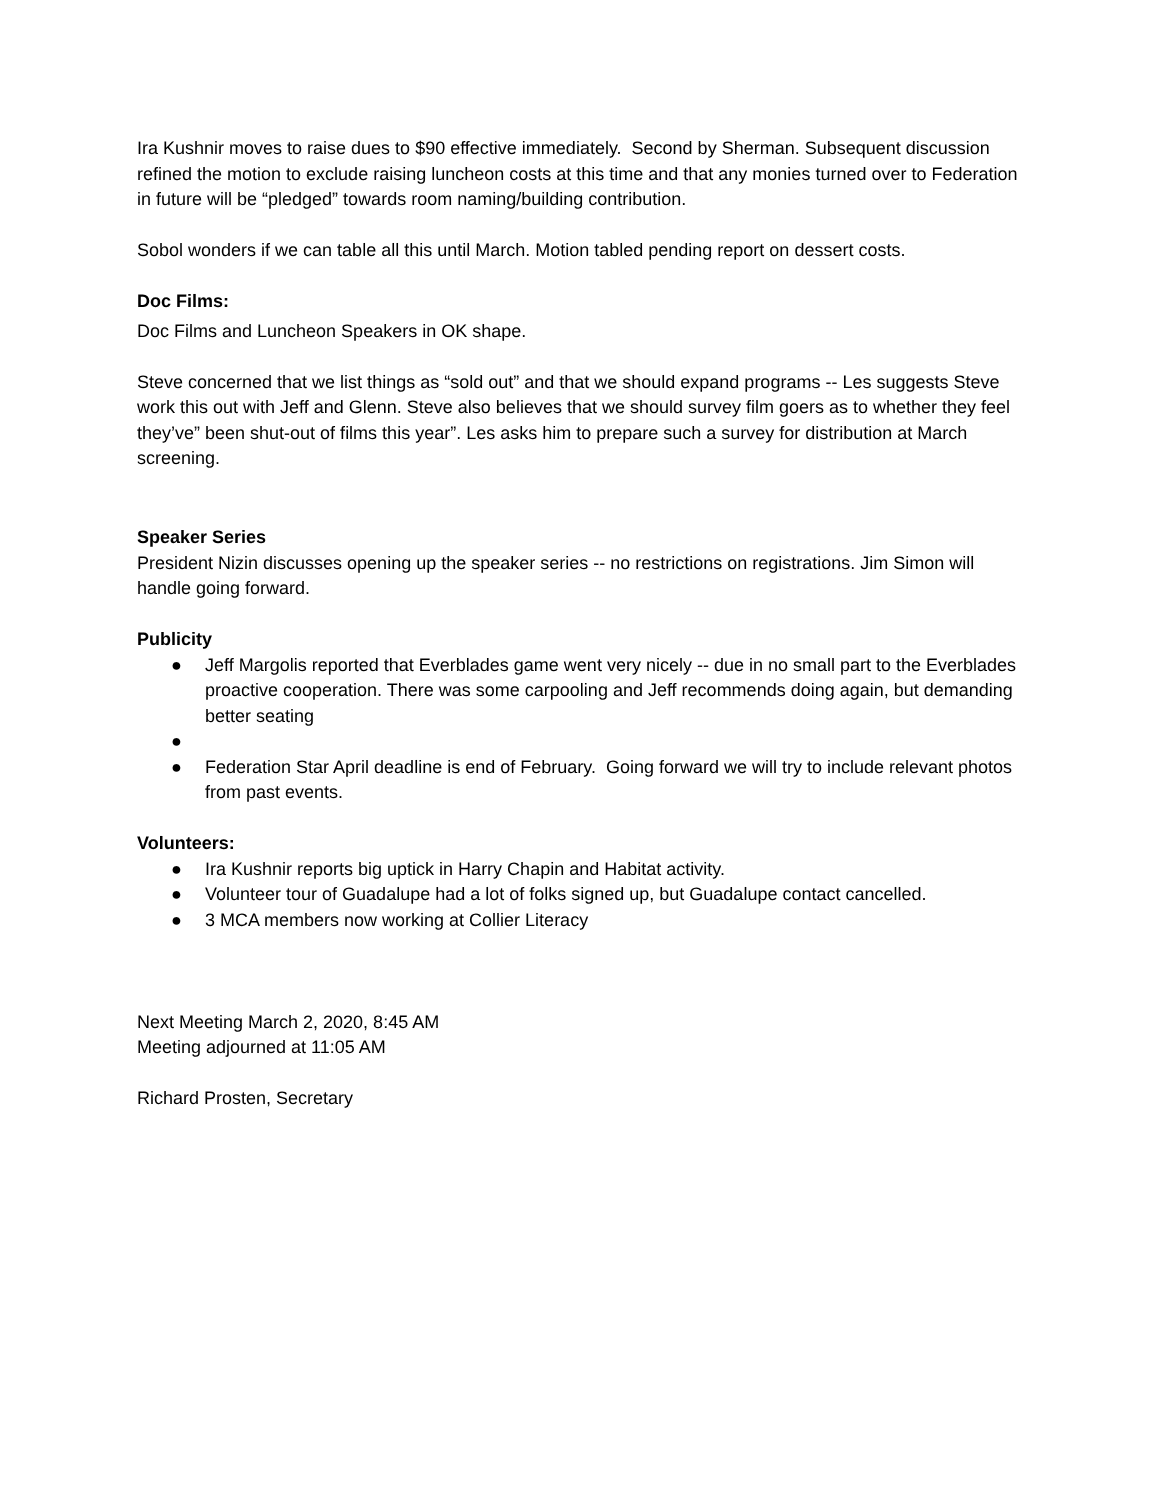Ira Kushnir moves to raise dues to $90 effective immediately. Second by Sherman. Subsequent discussion refined the motion to exclude raising luncheon costs at this time and that any monies turned over to Federation in future will be “pledged” towards room naming/building contribution.
Sobol wonders if we can table all this until March. Motion tabled pending report on dessert costs.
Doc Films:
Doc Films and Luncheon Speakers in OK shape.
Steve concerned that we list things as “sold out” and that we should expand programs -- Les suggests Steve work this out with Jeff and Glenn. Steve also believes that we should survey film goers as to whether they feel they’ve” been shut-out of films this year”. Les asks him to prepare such a survey for distribution at March screening.
Speaker Series
President Nizin discusses opening up the speaker series -- no restrictions on registrations. Jim Simon will handle going forward.
Publicity
● Jeff Margolis reported that Everblades game went very nicely -- due in no small part to the Everblades proactive cooperation. There was some carpooling and Jeff recommends doing again, but demanding better seating
● ● Federation Star April deadline is end of February. Going forward we will try to include relevant photos from past events.
Volunteers:
● Ira Kushnir reports big uptick in Harry Chapin and Habitat activity.
● Volunteer tour of Guadalupe had a lot of folks signed up, but Guadalupe contact cancelled.
● 3 MCA members now working at Collier Literacy
Next Meeting March 2, 2020, 8:45 AM
Meeting adjourned at 11:05 AM
Richard Prosten, Secretary